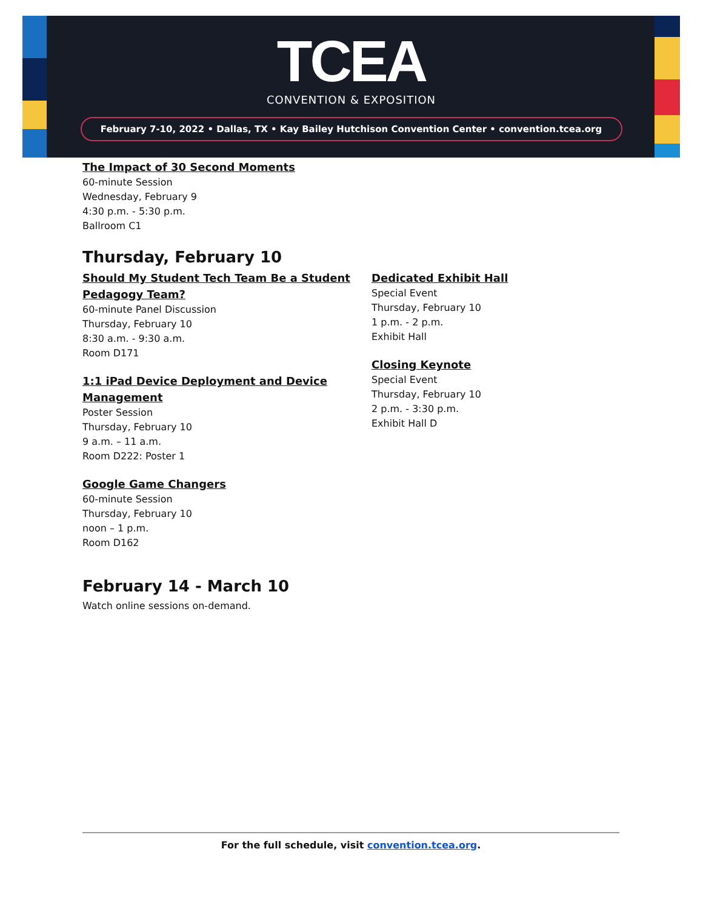TCEA
CONVENTION & EXPOSITION
February 7-10, 2022 • Dallas, TX • Kay Bailey Hutchison Convention Center • convention.tcea.org
The Impact of 30 Second Moments
60-minute Session
Wednesday, February 9
4:30 p.m. - 5:30 p.m.
Ballroom C1
Thursday, February 10
Should My Student Tech Team Be a Student Pedagogy Team?
60-minute Panel Discussion
Thursday, February 10
8:30 a.m. - 9:30 a.m.
Room D171
1:1 iPad Device Deployment and Device Management
Poster Session
Thursday, February 10
9 a.m. – 11 a.m.
Room D222: Poster 1
Google Game Changers
60-minute Session
Thursday, February 10
noon – 1 p.m.
Room D162
Dedicated Exhibit Hall
Special Event
Thursday, February 10
1 p.m. - 2 p.m.
Exhibit Hall
Closing Keynote
Special Event
Thursday, February 10
2 p.m. - 3:30 p.m.
Exhibit Hall D
February 14 - March 10
Watch online sessions on-demand.
For the full schedule, visit convention.tcea.org.